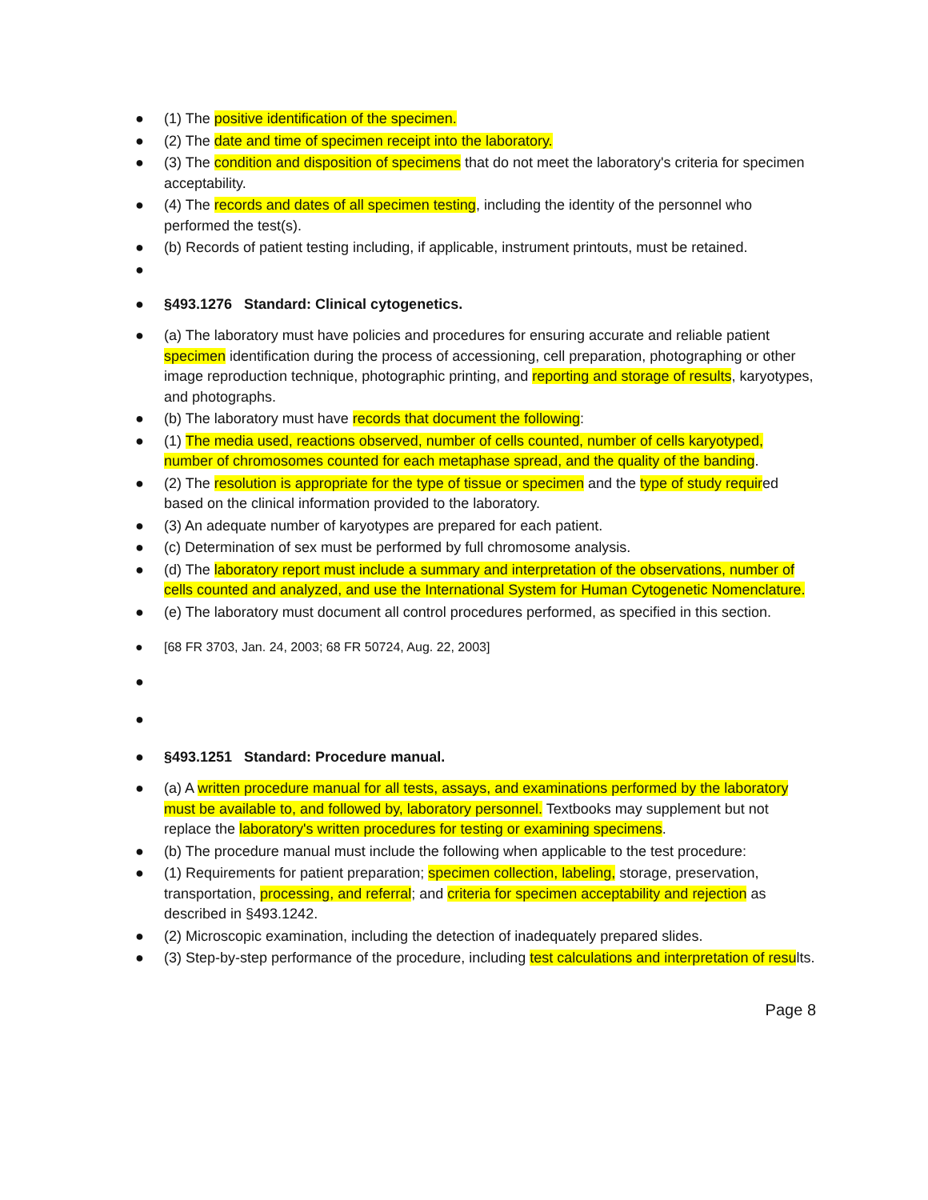● (1) The positive identification of the specimen.
● (2) The date and time of specimen receipt into the laboratory.
● (3) The condition and disposition of specimens that do not meet the laboratory's criteria for specimen acceptability.
● (4) The records and dates of all specimen testing, including the identity of the personnel who performed the test(s).
● (b) Records of patient testing including, if applicable, instrument printouts, must be retained.
●
● §493.1276 Standard: Clinical cytogenetics.
● (a) The laboratory must have policies and procedures for ensuring accurate and reliable patient specimen identification during the process of accessioning, cell preparation, photographing or other image reproduction technique, photographic printing, and reporting and storage of results, karyotypes, and photographs.
● (b) The laboratory must have records that document the following:
● (1) The media used, reactions observed, number of cells counted, number of cells karyotyped, number of chromosomes counted for each metaphase spread, and the quality of the banding.
● (2) The resolution is appropriate for the type of tissue or specimen and the type of study required based on the clinical information provided to the laboratory.
● (3) An adequate number of karyotypes are prepared for each patient.
● (c) Determination of sex must be performed by full chromosome analysis.
● (d) The laboratory report must include a summary and interpretation of the observations, number of cells counted and analyzed, and use the International System for Human Cytogenetic Nomenclature.
● (e) The laboratory must document all control procedures performed, as specified in this section.
● [68 FR 3703, Jan. 24, 2003; 68 FR 50724, Aug. 22, 2003]
●
●
● §493.1251 Standard: Procedure manual.
● (a) A written procedure manual for all tests, assays, and examinations performed by the laboratory must be available to, and followed by, laboratory personnel. Textbooks may supplement but not replace the laboratory's written procedures for testing or examining specimens.
● (b) The procedure manual must include the following when applicable to the test procedure:
● (1) Requirements for patient preparation; specimen collection, labeling, storage, preservation, transportation, processing, and referral; and criteria for specimen acceptability and rejection as described in §493.1242.
● (2) Microscopic examination, including the detection of inadequately prepared slides.
● (3) Step-by-step performance of the procedure, including test calculations and interpretation of results.
Page 8